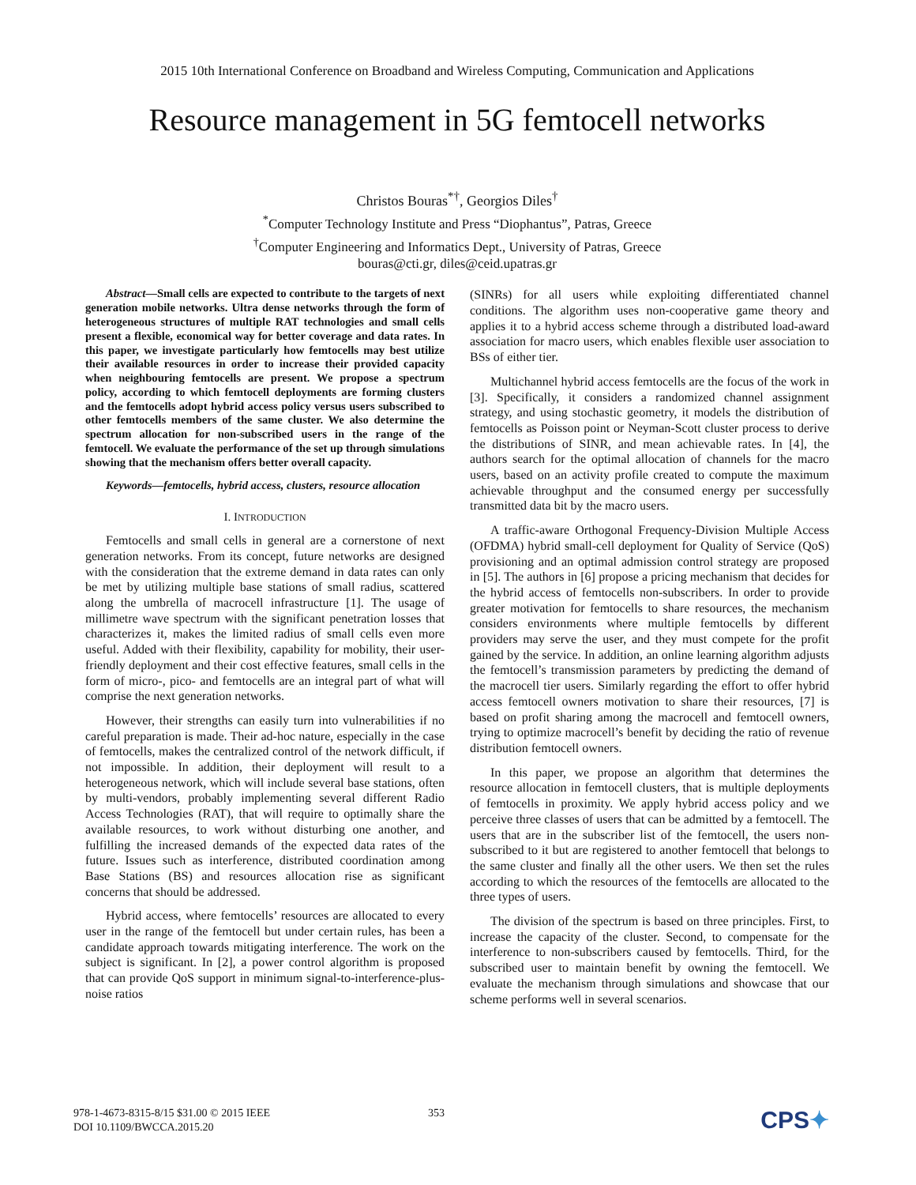2015 10th International Conference on Broadband and Wireless Computing, Communication and Applications
Resource management in 5G femtocell networks
Christos Bouras<sup>*†</sup>, Georgios Diles<sup>†</sup>
<sup>*</sup> Computer Technology Institute and Press “Diophantus”, Patras, Greece
<sup>†</sup> Computer Engineering and Informatics Dept., University of Patras, Greece
bouras@cti.gr, diles@ceid.upatras.gr
Abstract—Small cells are expected to contribute to the targets of next generation mobile networks. Ultra dense networks through the form of heterogeneous structures of multiple RAT technologies and small cells present a flexible, economical way for better coverage and data rates. In this paper, we investigate particularly how femtocells may best utilize their available resources in order to increase their provided capacity when neighbouring femtocells are present. We propose a spectrum policy, according to which femtocell deployments are forming clusters and the femtocells adopt hybrid access policy versus users subscribed to other femtocells members of the same cluster. We also determine the spectrum allocation for non-subscribed users in the range of the femtocell. We evaluate the performance of the set up through simulations showing that the mechanism offers better overall capacity.
Keywords—femtocells, hybrid access, clusters, resource allocation
I. INTRODUCTION
Femtocells and small cells in general are a cornerstone of next generation networks. From its concept, future networks are designed with the consideration that the extreme demand in data rates can only be met by utilizing multiple base stations of small radius, scattered along the umbrella of macrocell infrastructure [1]. The usage of millimetre wave spectrum with the significant penetration losses that characterizes it, makes the limited radius of small cells even more useful. Added with their flexibility, capability for mobility, their user-friendly deployment and their cost effective features, small cells in the form of micro-, pico- and femtocells are an integral part of what will comprise the next generation networks.
However, their strengths can easily turn into vulnerabilities if no careful preparation is made. Their ad-hoc nature, especially in the case of femtocells, makes the centralized control of the network difficult, if not impossible. In addition, their deployment will result to a heterogeneous network, which will include several base stations, often by multi-vendors, probably implementing several different Radio Access Technologies (RAT), that will require to optimally share the available resources, to work without disturbing one another, and fulfilling the increased demands of the expected data rates of the future. Issues such as interference, distributed coordination among Base Stations (BS) and resources allocation rise as significant concerns that should be addressed.
Hybrid access, where femtocells’ resources are allocated to every user in the range of the femtocell but under certain rules, has been a candidate approach towards mitigating interference. The work on the subject is significant. In [2], a power control algorithm is proposed that can provide QoS support in minimum signal-to-interference-plus-noise ratios
(SINRs) for all users while exploiting differentiated channel conditions. The algorithm uses non-cooperative game theory and applies it to a hybrid access scheme through a distributed load-award association for macro users, which enables flexible user association to BSs of either tier.
Multichannel hybrid access femtocells are the focus of the work in [3]. Specifically, it considers a randomized channel assignment strategy, and using stochastic geometry, it models the distribution of femtocells as Poisson point or Neyman-Scott cluster process to derive the distributions of SINR, and mean achievable rates. In [4], the authors search for the optimal allocation of channels for the macro users, based on an activity profile created to compute the maximum achievable throughput and the consumed energy per successfully transmitted data bit by the macro users.
A traffic-aware Orthogonal Frequency-Division Multiple Access (OFDMA) hybrid small-cell deployment for Quality of Service (QoS) provisioning and an optimal admission control strategy are proposed in [5]. The authors in [6] propose a pricing mechanism that decides for the hybrid access of femtocells non-subscribers. In order to provide greater motivation for femtocells to share resources, the mechanism considers environments where multiple femtocells by different providers may serve the user, and they must compete for the profit gained by the service. In addition, an online learning algorithm adjusts the femtocell’s transmission parameters by predicting the demand of the macrocell tier users. Similarly regarding the effort to offer hybrid access femtocell owners motivation to share their resources, [7] is based on profit sharing among the macrocell and femtocell owners, trying to optimize macrocell’s benefit by deciding the ratio of revenue distribution femtocell owners.
In this paper, we propose an algorithm that determines the resource allocation in femtocell clusters, that is multiple deployments of femtocells in proximity. We apply hybrid access policy and we perceive three classes of users that can be admitted by a femtocell. The users that are in the subscriber list of the femtocell, the users non-subscribed to it but are registered to another femtocell that belongs to the same cluster and finally all the other users. We then set the rules according to which the resources of the femtocells are allocated to the three types of users.
The division of the spectrum is based on three principles. First, to increase the capacity of the cluster. Second, to compensate for the interference to non-subscribers caused by femtocells. Third, for the subscribed user to maintain benefit by owning the femtocell. We evaluate the mechanism through simulations and showcase that our scheme performs well in several scenarios.
978-1-4673-8315-8/15 $31.00 © 2015 IEEE
DOI 10.1109/BWCCA.2015.20
353
CPS✦